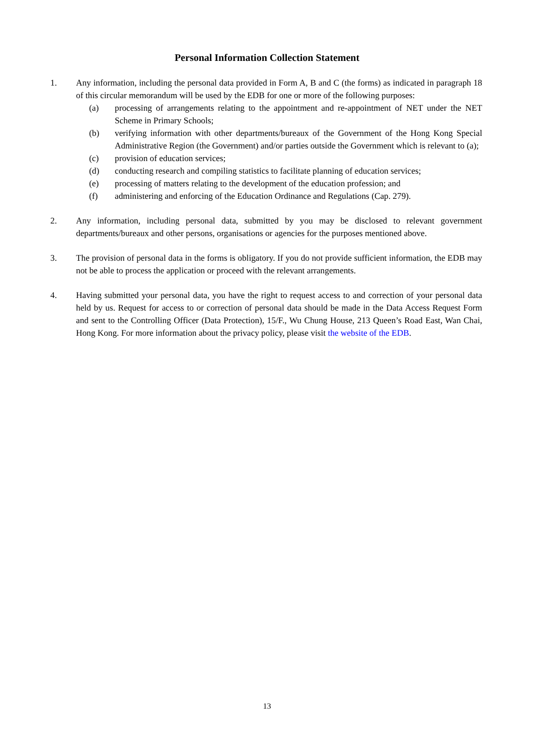Personal Information Collection Statement
1. Any information, including the personal data provided in Form A, B and C (the forms) as indicated in paragraph 18 of this circular memorandum will be used by the EDB for one or more of the following purposes:
(a) processing of arrangements relating to the appointment and re-appointment of NET under the NET Scheme in Primary Schools;
(b) verifying information with other departments/bureaux of the Government of the Hong Kong Special Administrative Region (the Government) and/or parties outside the Government which is relevant to (a);
(c) provision of education services;
(d) conducting research and compiling statistics to facilitate planning of education services;
(e) processing of matters relating to the development of the education profession; and
(f) administering and enforcing of the Education Ordinance and Regulations (Cap. 279).
2. Any information, including personal data, submitted by you may be disclosed to relevant government departments/bureaux and other persons, organisations or agencies for the purposes mentioned above.
3. The provision of personal data in the forms is obligatory. If you do not provide sufficient information, the EDB may not be able to process the application or proceed with the relevant arrangements.
4. Having submitted your personal data, you have the right to request access to and correction of your personal data held by us. Request for access to or correction of personal data should be made in the Data Access Request Form and sent to the Controlling Officer (Data Protection), 15/F., Wu Chung House, 213 Queen’s Road East, Wan Chai, Hong Kong. For more information about the privacy policy, please visit the website of the EDB.
13